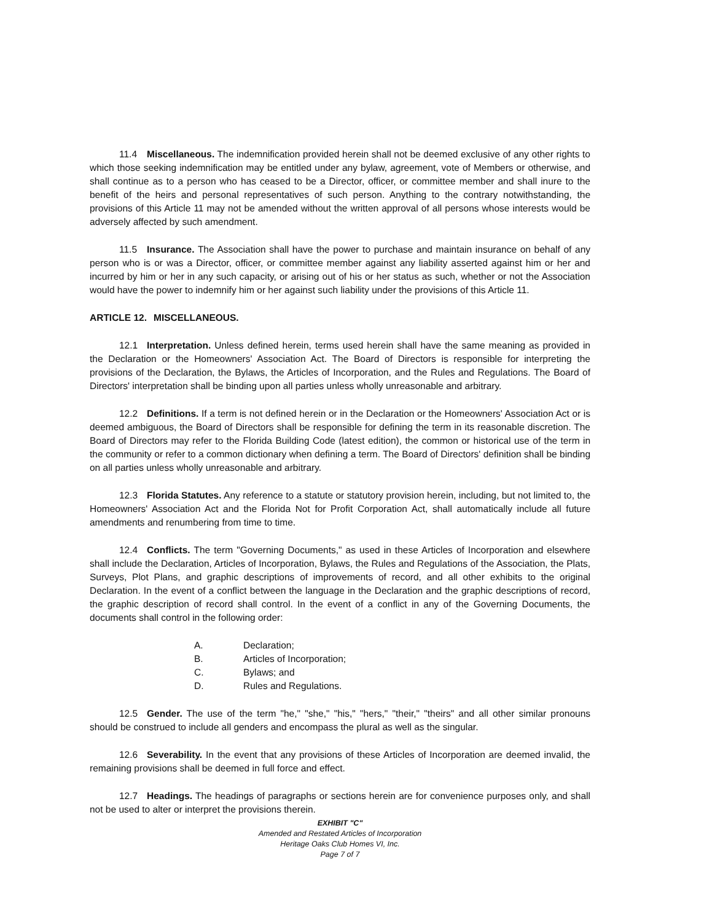11.4 Miscellaneous. The indemnification provided herein shall not be deemed exclusive of any other rights to which those seeking indemnification may be entitled under any bylaw, agreement, vote of Members or otherwise, and shall continue as to a person who has ceased to be a Director, officer, or committee member and shall inure to the benefit of the heirs and personal representatives of such person. Anything to the contrary notwithstanding, the provisions of this Article 11 may not be amended without the written approval of all persons whose interests would be adversely affected by such amendment.
11.5 Insurance. The Association shall have the power to purchase and maintain insurance on behalf of any person who is or was a Director, officer, or committee member against any liability asserted against him or her and incurred by him or her in any such capacity, or arising out of his or her status as such, whether or not the Association would have the power to indemnify him or her against such liability under the provisions of this Article 11.
ARTICLE 12. MISCELLANEOUS.
12.1 Interpretation. Unless defined herein, terms used herein shall have the same meaning as provided in the Declaration or the Homeowners' Association Act. The Board of Directors is responsible for interpreting the provisions of the Declaration, the Bylaws, the Articles of Incorporation, and the Rules and Regulations. The Board of Directors' interpretation shall be binding upon all parties unless wholly unreasonable and arbitrary.
12.2 Definitions. If a term is not defined herein or in the Declaration or the Homeowners' Association Act or is deemed ambiguous, the Board of Directors shall be responsible for defining the term in its reasonable discretion. The Board of Directors may refer to the Florida Building Code (latest edition), the common or historical use of the term in the community or refer to a common dictionary when defining a term. The Board of Directors' definition shall be binding on all parties unless wholly unreasonable and arbitrary.
12.3 Florida Statutes. Any reference to a statute or statutory provision herein, including, but not limited to, the Homeowners' Association Act and the Florida Not for Profit Corporation Act, shall automatically include all future amendments and renumbering from time to time.
12.4 Conflicts. The term "Governing Documents," as used in these Articles of Incorporation and elsewhere shall include the Declaration, Articles of Incorporation, Bylaws, the Rules and Regulations of the Association, the Plats, Surveys, Plot Plans, and graphic descriptions of improvements of record, and all other exhibits to the original Declaration. In the event of a conflict between the language in the Declaration and the graphic descriptions of record, the graphic description of record shall control. In the event of a conflict in any of the Governing Documents, the documents shall control in the following order:
A. Declaration;
B. Articles of Incorporation;
C. Bylaws; and
D. Rules and Regulations.
12.5 Gender. The use of the term "he," "she," "his," "hers," "their," "theirs" and all other similar pronouns should be construed to include all genders and encompass the plural as well as the singular.
12.6 Severability. In the event that any provisions of these Articles of Incorporation are deemed invalid, the remaining provisions shall be deemed in full force and effect.
12.7 Headings. The headings of paragraphs or sections herein are for convenience purposes only, and shall not be used to alter or interpret the provisions therein.
EXHIBIT "C"
Amended and Restated Articles of Incorporation
Heritage Oaks Club Homes VI, Inc.
Page 7 of 7